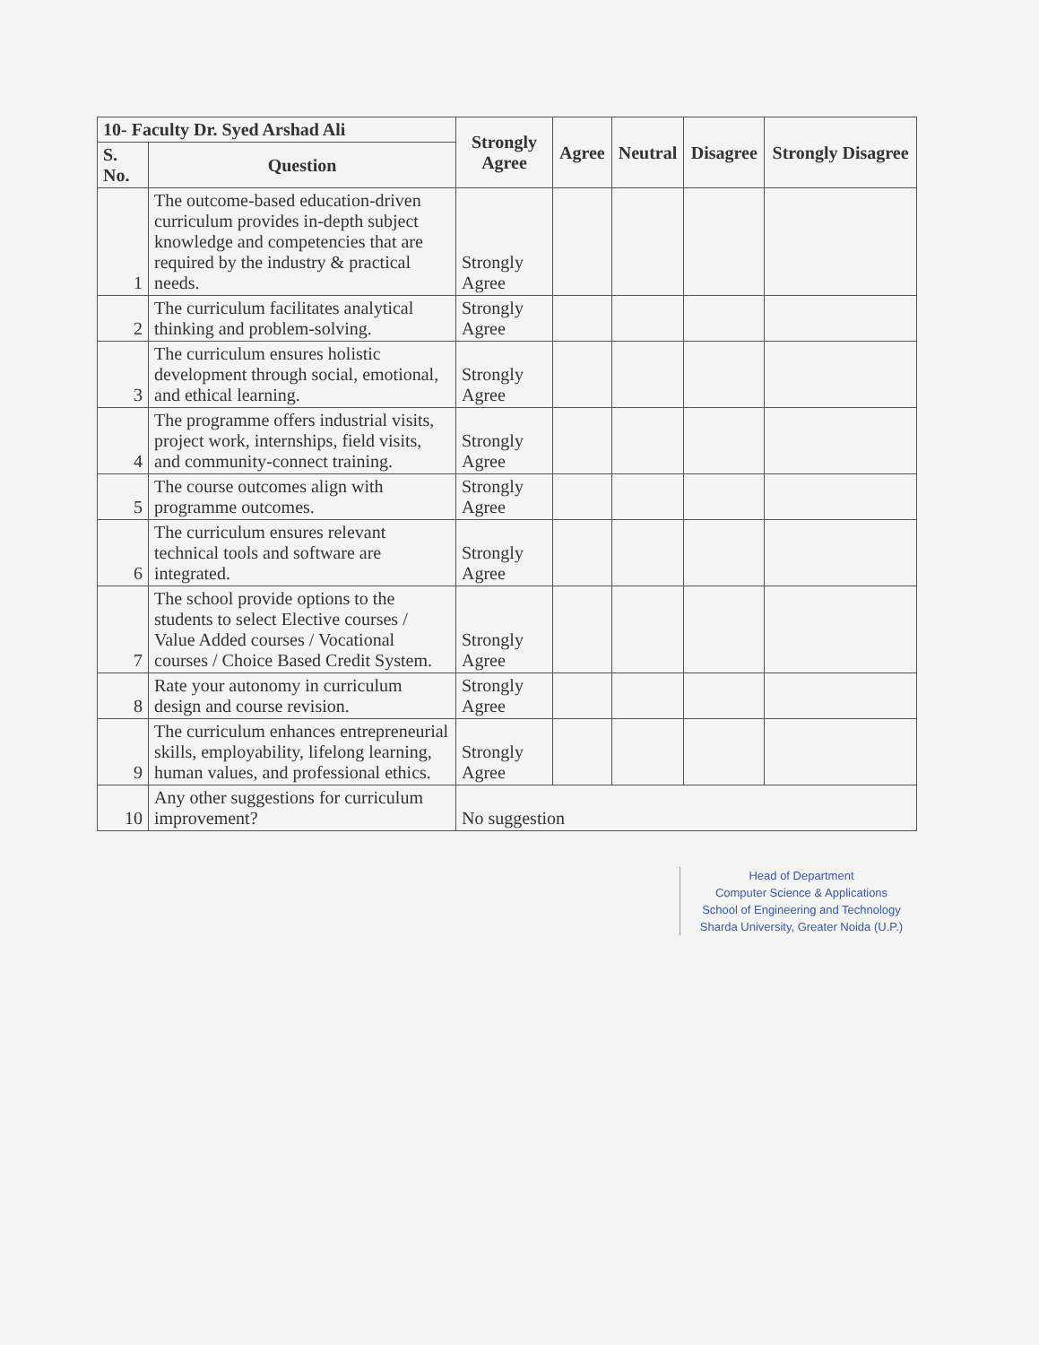| 10- Faculty Dr. Syed Arshad Ali | | Strongly Agree | Agree | Neutral | Disagree | Strongly Disagree |
| --- | --- | --- | --- | --- | --- | --- |
| S. No. | Question | | | | | |
| 1 | The outcome-based education-driven curriculum provides in-depth subject knowledge and competencies that are required by the industry & practical needs. | Strongly Agree | | | | |
| 2 | The curriculum facilitates analytical thinking and problem-solving. | Strongly Agree | | | | |
| 3 | The curriculum ensures holistic development through social, emotional, and ethical learning. | Strongly Agree | | | | |
| 4 | The programme offers industrial visits, project work, internships, field visits, and community-connect training. | Strongly Agree | | | | |
| 5 | The course outcomes align with programme outcomes. | Strongly Agree | | | | |
| 6 | The curriculum ensures relevant technical tools and software are integrated. | Strongly Agree | | | | |
| 7 | The school provide options to the students to select Elective courses / Value Added courses / Vocational courses / Choice Based Credit System. | Strongly Agree | | | | |
| 8 | Rate your autonomy in curriculum design and course revision. | Strongly Agree | | | | |
| 9 | The curriculum enhances entrepreneurial skills, employability, lifelong learning, human values, and professional ethics. | Strongly Agree | | | | |
| 10 | Any other suggestions for curriculum improvement? | No suggestion | | | | |
Head of Department
Computer Science & Applications
School of Engineering and Technology
Sharda University, Greater Noida (U.P.)